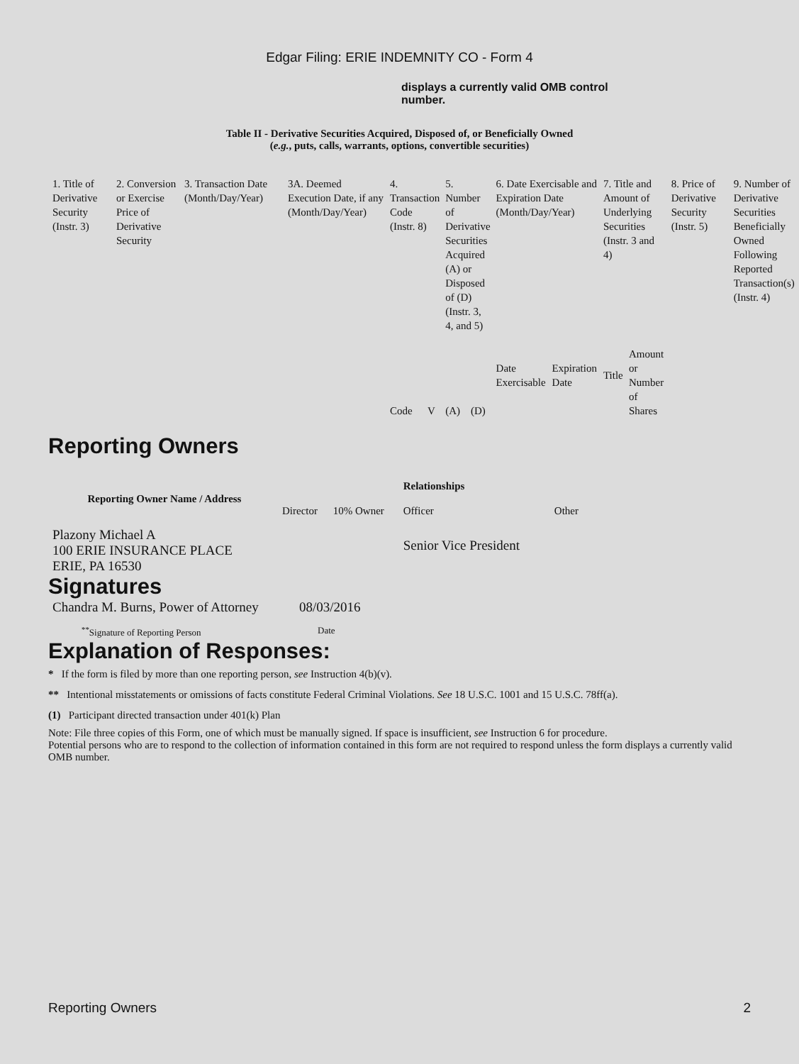Edgar Filing: ERIE INDEMNITY CO - Form 4
displays a currently valid OMB control number.
Table II - Derivative Securities Acquired, Disposed of, or Beneficially Owned
(e.g., puts, calls, warrants, options, convertible securities)
| 1. Title of Derivative Security (Instr. 3) | 2. Conversion or Exercise Price of Derivative Security | 3. Transaction Date (Month/Day/Year) | 3A. Deemed Execution Date, if any (Month/Day/Year) | 4. Transaction Code (Instr. 8) | | 5. Number of Derivative Securities Acquired (A) or Disposed of (D) (Instr. 3, 4, and 5) | | 6. Date Exercisable and Expiration Date (Month/Day/Year) | | 7. Title and Amount of Underlying Securities (Instr. 3 and 4) | | 8. Price of Derivative Security (Instr. 5) | 9. Number of Derivative Securities Beneficially Owned Following Reported Transaction(s) (Instr. 4) |
| --- | --- | --- | --- | --- | --- | --- | --- | --- | --- | --- | --- | --- | --- |
| | | | | Code | V | (A) | (D) | Date Exercisable | Expiration Date | Title | Amount or Number of Shares | | |
Reporting Owners
| Reporting Owner Name / Address | Relationships | | | |
| --- | --- | --- | --- | --- |
| | Director | 10% Owner | Officer | Other |
| Plazony Michael A 100 ERIE INSURANCE PLACE ERIE, PA 16530 | | | Senior Vice President | |
Signatures
| Chandra M. Burns, Power of Attorney | 08/03/2016 |
| <sup>**</sup> Signature of Reporting Person | Date |
Explanation of Responses:
* If the form is filed by more than one reporting person, see Instruction 4(b)(v).
** Intentional misstatements or omissions of facts constitute Federal Criminal Violations. See 18 U.S.C. 1001 and 15 U.S.C. 78ff(a).
(1) Participant directed transaction under 401(k) Plan
Note: File three copies of this Form, one of which must be manually signed. If space is insufficient, see Instruction 6 for procedure.
Potential persons who are to respond to the collection of information contained in this form are not required to respond unless the form displays a currently valid OMB number.
Reporting Owners 2